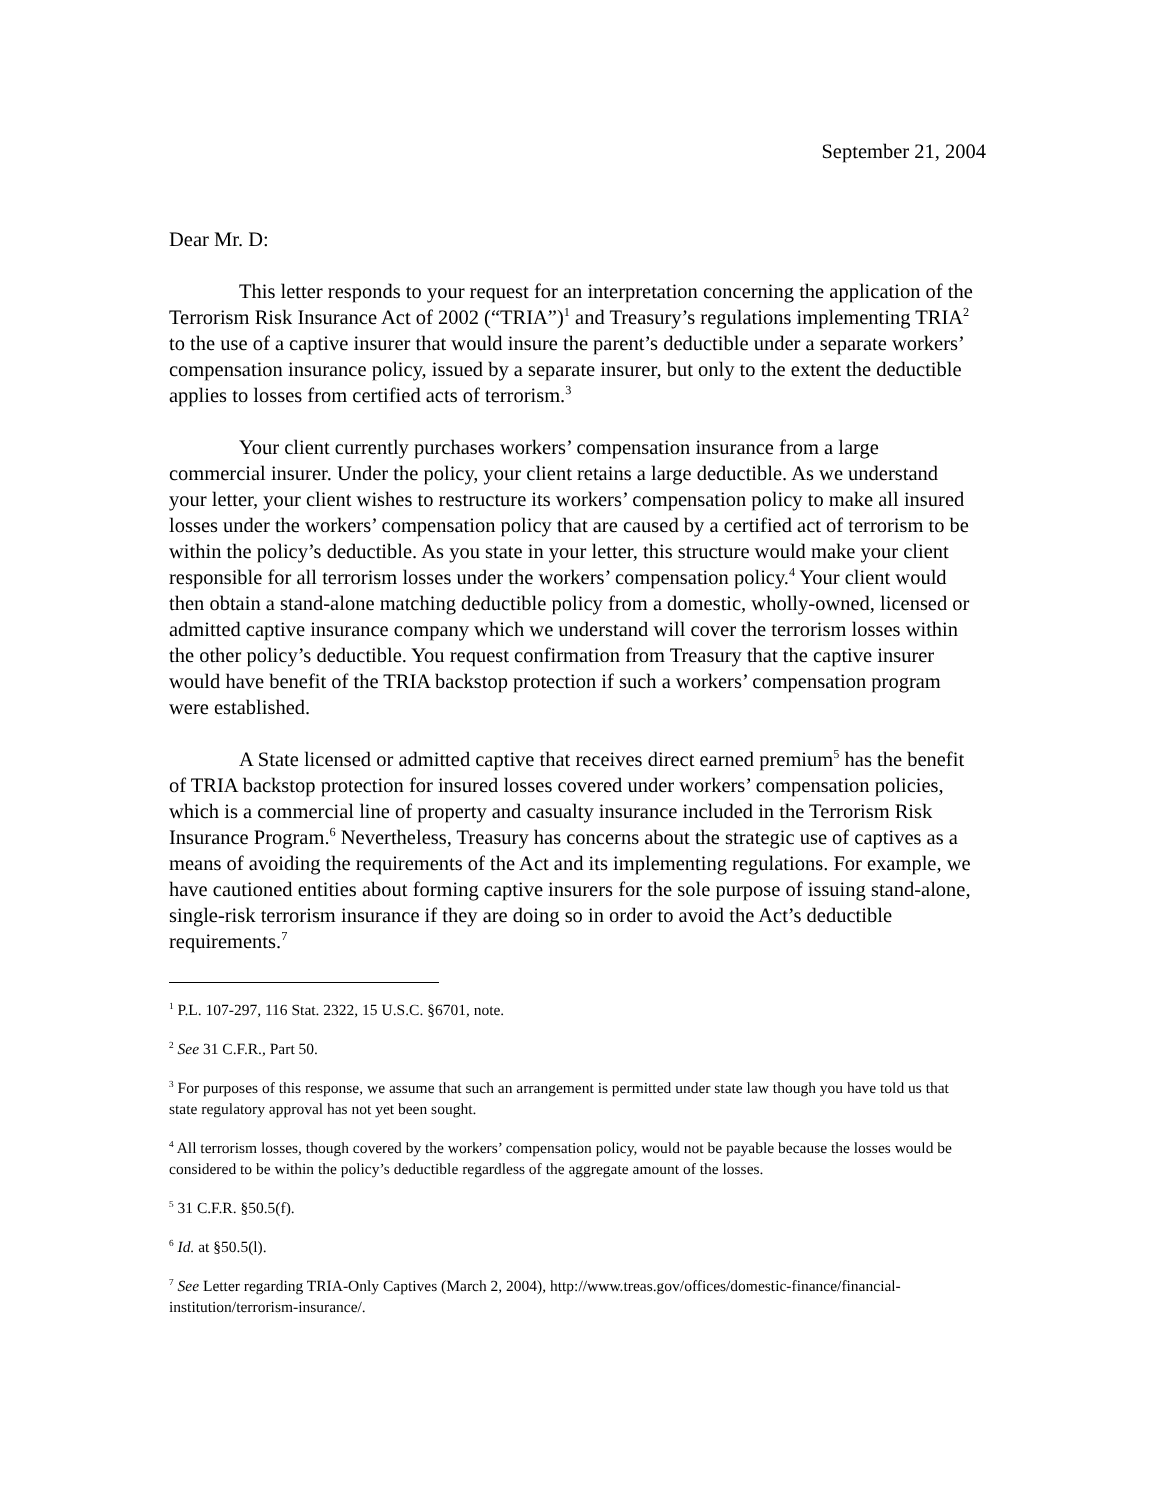September 21, 2004
Dear Mr. D:
This letter responds to your request for an interpretation concerning the application of the Terrorism Risk Insurance Act of 2002 (“TRIA”)<sup>1</sup> and Treasury’s regulations implementing TRIA<sup>2</sup> to the use of a captive insurer that would insure the parent’s deductible under a separate workers’ compensation insurance policy, issued by a separate insurer, but only to the extent the deductible applies to losses from certified acts of terrorism.<sup>3</sup>
Your client currently purchases workers’ compensation insurance from a large commercial insurer. Under the policy, your client retains a large deductible. As we understand your letter, your client wishes to restructure its workers’ compensation policy to make all insured losses under the workers’ compensation policy that are caused by a certified act of terrorism to be within the policy’s deductible. As you state in your letter, this structure would make your client responsible for all terrorism losses under the workers’ compensation policy.<sup>4</sup> Your client would then obtain a stand-alone matching deductible policy from a domestic, wholly-owned, licensed or admitted captive insurance company which we understand will cover the terrorism losses within the other policy’s deductible. You request confirmation from Treasury that the captive insurer would have benefit of the TRIA backstop protection if such a workers’ compensation program were established.
A State licensed or admitted captive that receives direct earned premium<sup>5</sup> has the benefit of TRIA backstop protection for insured losses covered under workers’ compensation policies, which is a commercial line of property and casualty insurance included in the Terrorism Risk Insurance Program.<sup>6</sup> Nevertheless, Treasury has concerns about the strategic use of captives as a means of avoiding the requirements of the Act and its implementing regulations. For example, we have cautioned entities about forming captive insurers for the sole purpose of issuing stand-alone, single-risk terrorism insurance if they are doing so in order to avoid the Act’s deductible requirements.<sup>7</sup>
<sup>1</sup> P.L. 107-297, 116 Stat. 2322, 15 U.S.C. §6701, note.
<sup>2</sup> See 31 C.F.R., Part 50.
<sup>3</sup> For purposes of this response, we assume that such an arrangement is permitted under state law though you have told us that state regulatory approval has not yet been sought.
<sup>4</sup> All terrorism losses, though covered by the workers’ compensation policy, would not be payable because the losses would be considered to be within the policy’s deductible regardless of the aggregate amount of the losses.
<sup>5</sup> 31 C.F.R. §50.5(f).
<sup>6</sup> Id. at §50.5(l).
<sup>7</sup> See Letter regarding TRIA-Only Captives (March 2, 2004), http://www.treas.gov/offices/domestic-finance/financial-institution/terrorism-insurance/.